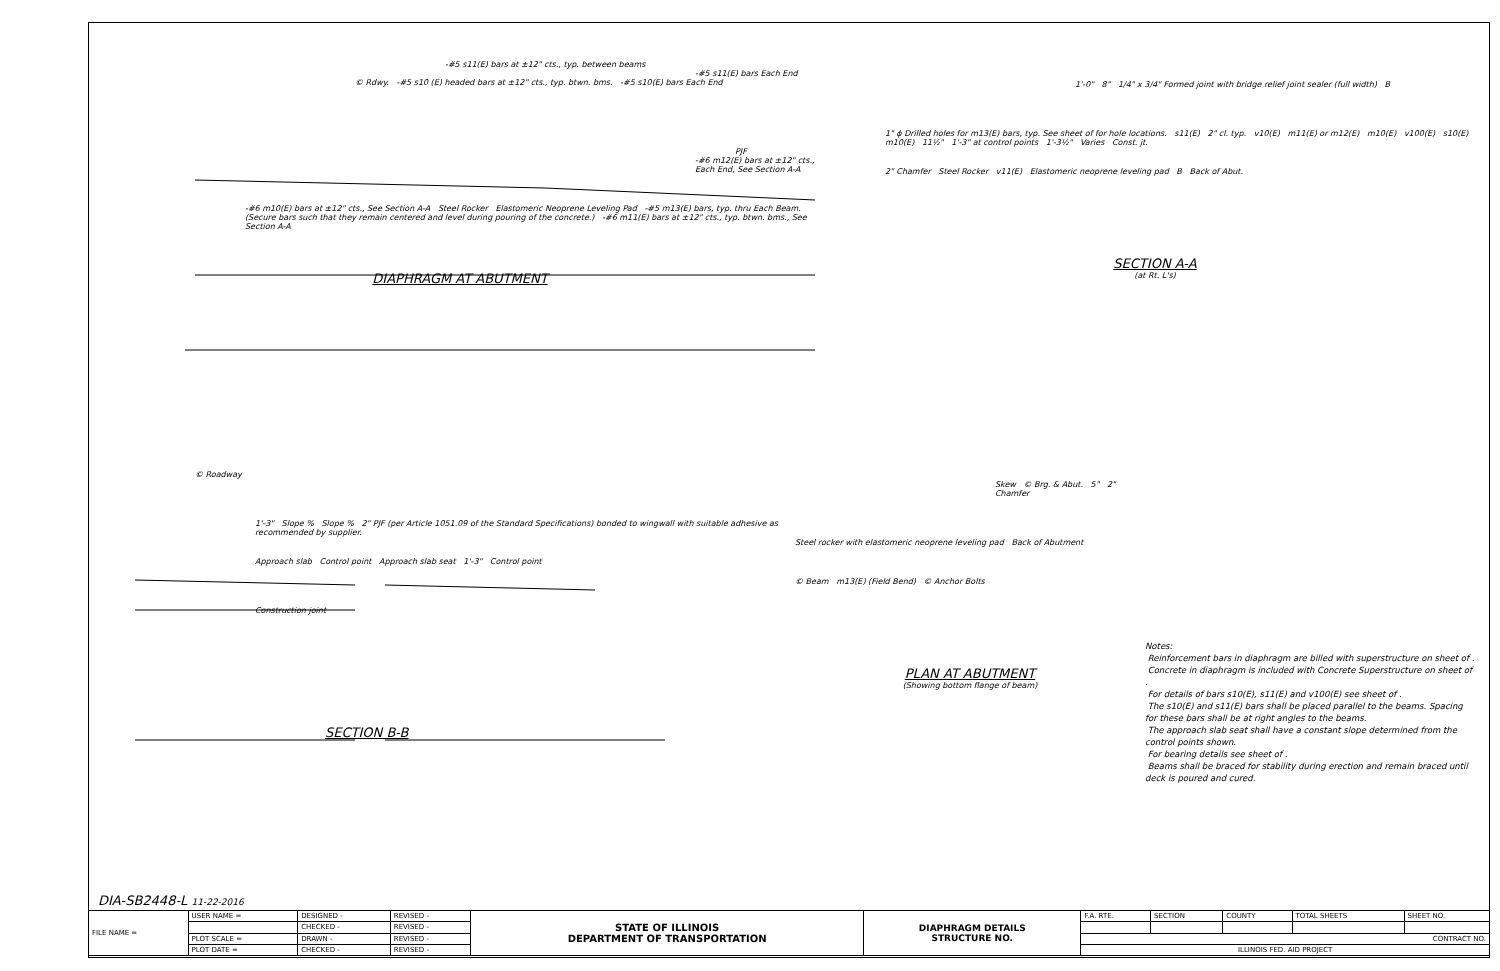-#5 s11(E) bars at ±12" cts., typ. between beams
-#5 s11(E) bars Each End
© Rdwy. -#5 s10 (E) headed bars at ±12" cts., typ. btwn. bms. -#5 s10(E) bars Each End
PJF
-#6 m12(E) bars at ±12" cts., Each End, See Section A-A
-#6 m10(E) bars at ±12" cts., See Section A-A Steel Rocker Elastomeric Neoprene Leveling Pad -#5 m13(E) bars, typ. thru Each Beam. (Secure bars such that they remain centered and level during pouring of the concrete.) -#6 m11(E) bars at ±12" cts., typ. btwn. bms., See Section A-A
DIAPHRAGM AT ABUTMENT
1'-0" 8" 1/4" x 3/4" Formed joint with bridge relief joint sealer (full width) B
1" ϕ Drilled holes for m13(E) bars, typ. See sheet of for hole locations. s11(E) 2" cl. typ. v10(E) m11(E) or m12(E) m10(E) v100(E) s10(E) m10(E) 11½" 1'-3" at control points 1'-3½" Varies Const. jt.
2" Chamfer Steel Rocker v11(E) Elastomeric neoprene leveling pad B Back of Abut.
SECTION A-A
(at Rt. L's)
© Roadway
1'-3" Slope % Slope % 2" PJF (per Article 1051.09 of the Standard Specifications) bonded to wingwall with suitable adhesive as recommended by supplier.
Approach slab Control point Approach slab seat 1'-3" Control point
Construction joint
SECTION B-B
Skew © Brg. & Abut. 5" 2" Chamfer
Steel rocker with elastomeric neoprene leveling pad Back of Abutment
© Beam m13(E) (Field Bend) © Anchor Bolts
PLAN AT ABUTMENT
(Showing bottom flange of beam)
Notes:
Reinforcement bars in diaphragm are billed with superstructure on sheet of .
Concrete in diaphragm is included with Concrete Superstructure on sheet of .
For details of bars s10(E), s11(E) and v100(E) see sheet of .
The s10(E) and s11(E) bars shall be placed parallel to the beams. Spacing for these bars shall be at right angles to the beams.
The approach slab seat shall have a constant slope determined from the control points shown.
For bearing details see sheet of .
Beams shall be braced for stability during erection and remain braced until deck is poured and cured.
DIA-SB2448-L 11-22-2016
| FILE NAME = | USER NAME = | DESIGNED - | REVISED - | STATE OF ILLINOIS DEPARTMENT OF TRANSPORTATION | DIAPHRAGM DETAILS STRUCTURE NO. | F.A. RTE. | SECTION | COUNTY | TOTAL SHEETS | SHEET NO. |
| | | CHECKED - | REVISED - | | | | | | | |
| | PLOT SCALE = | DRAWN - | REVISED - | | | CONTRACT NO. | | | | |
| | PLOT DATE = | CHECKED - | REVISED - | | | ILLINOIS FED. AID PROJECT | | | | |